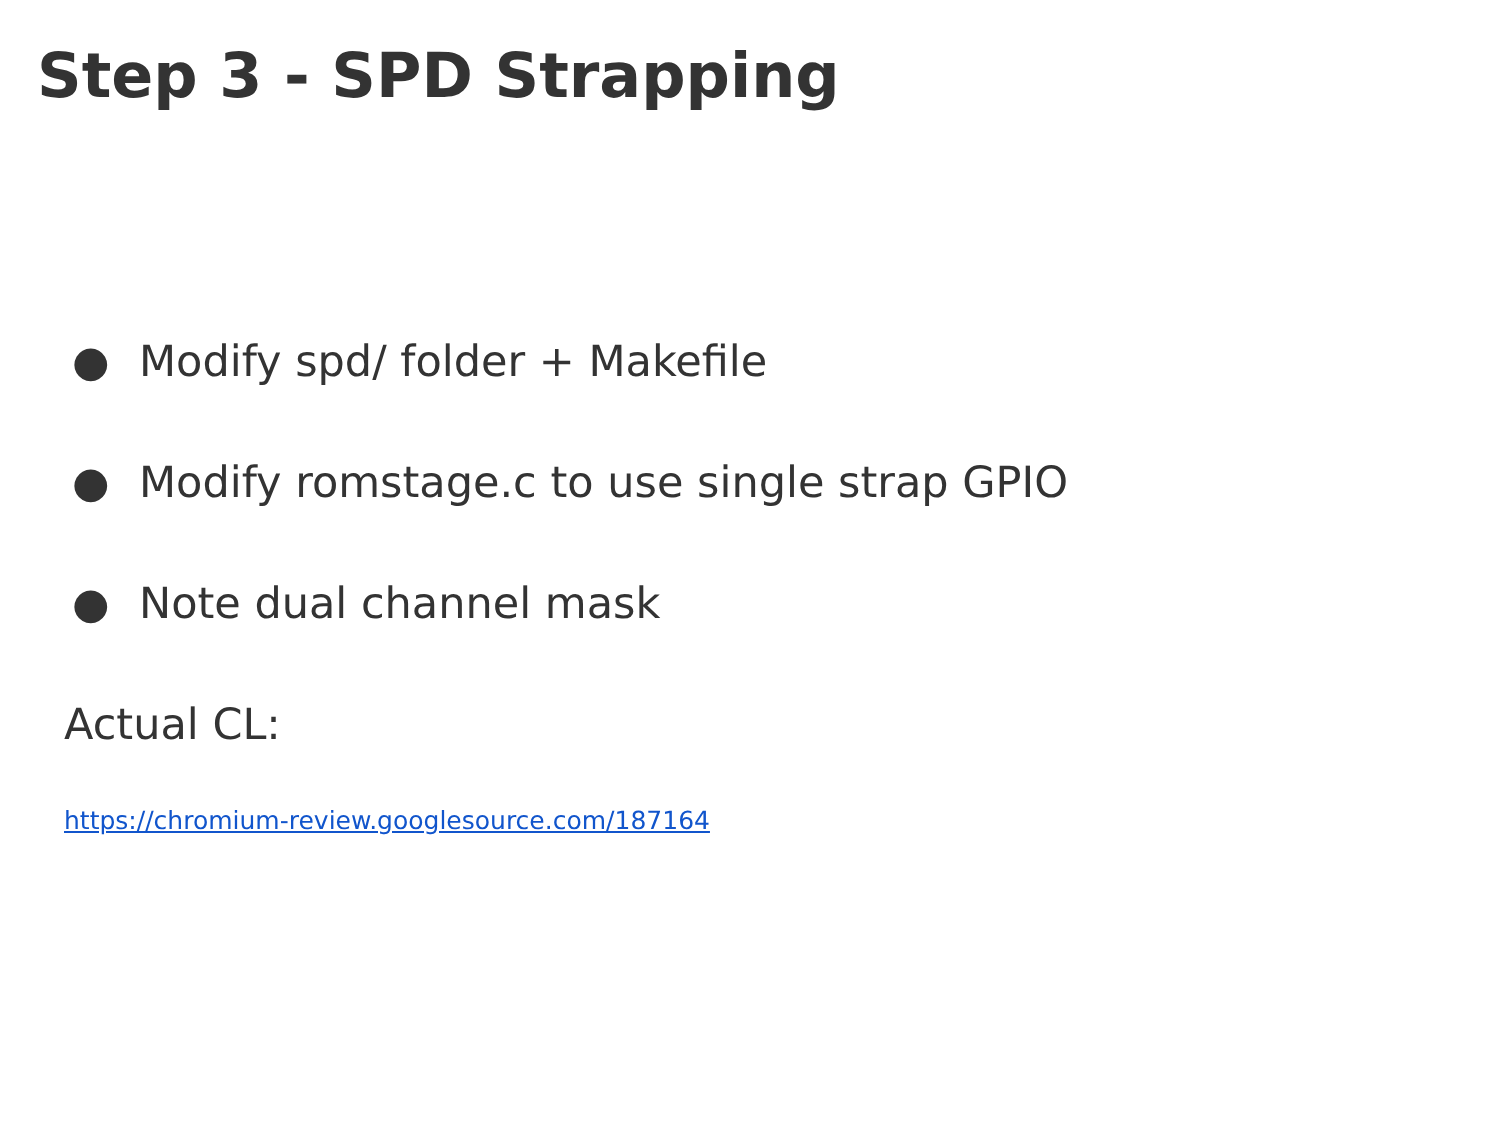Step 3 - SPD Strapping
● Modify spd/ folder + Makefile
● Modify romstage.c to use single strap GPIO
● Note dual channel mask
Actual CL:
https://chromium-review.googlesource.com/187164